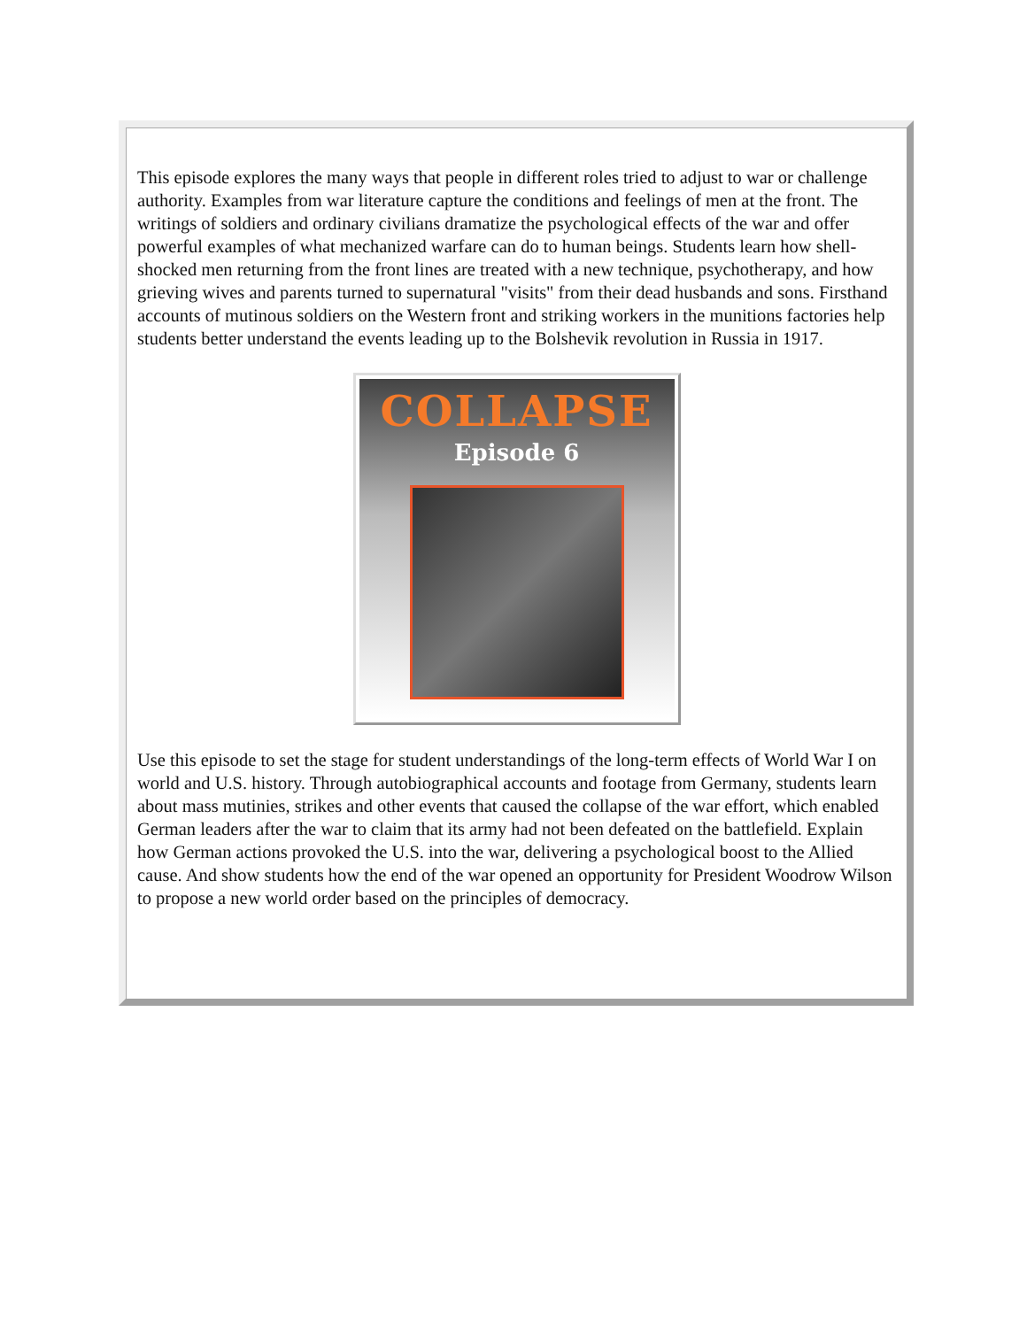This episode explores the many ways that people in different roles tried to adjust to war or challenge authority. Examples from war literature capture the conditions and feelings of men at the front. The writings of soldiers and ordinary civilians dramatize the psychological effects of the war and offer powerful examples of what mechanized warfare can do to human beings. Students learn how shell-shocked men returning from the front lines are treated with a new technique, psychotherapy, and how grieving wives and parents turned to supernatural "visits" from their dead husbands and sons. Firsthand accounts of mutinous soldiers on the Western front and striking workers in the munitions factories help students better understand the events leading up to the Bolshevik revolution in Russia in 1917.
COLLAPSE
Episode 6
Use this episode to set the stage for student understandings of the long-term effects of World War I on world and U.S. history. Through autobiographical accounts and footage from Germany, students learn about mass mutinies, strikes and other events that caused the collapse of the war effort, which enabled German leaders after the war to claim that its army had not been defeated on the battlefield. Explain how German actions provoked the U.S. into the war, delivering a psychological boost to the Allied cause. And show students how the end of the war opened an opportunity for President Woodrow Wilson to propose a new world order based on the principles of democracy.